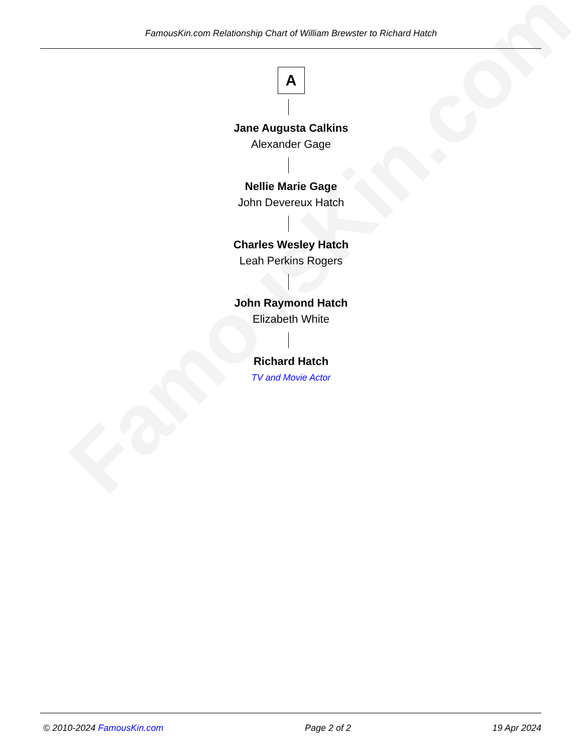FamousKin.com
FamousKin.com Relationship Chart of William Brewster to Richard Hatch
A
Jane Augusta Calkins
Alexander Gage
Nellie Marie Gage
John Devereux Hatch
Charles Wesley Hatch
Leah Perkins Rogers
John Raymond Hatch
Elizabeth White
Richard Hatch
TV and Movie Actor
© 2010-2024 FamousKin.com Page 2 of 2 19 Apr 2024